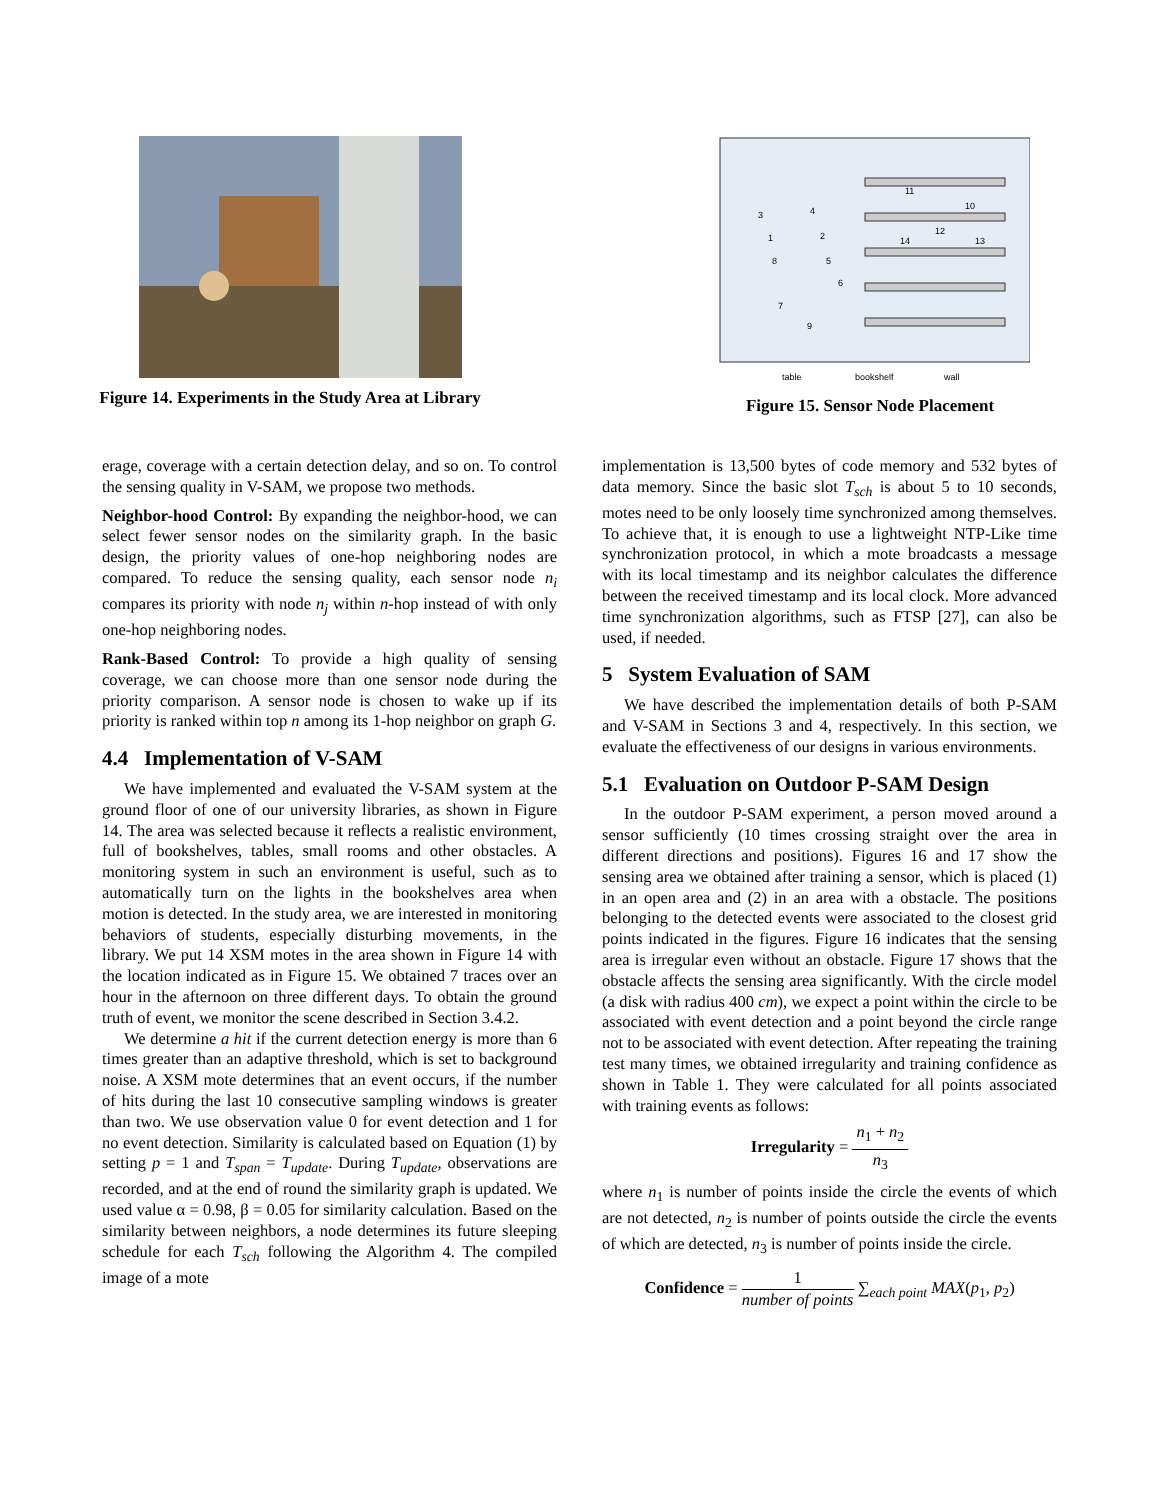Figure 14. Experiments in the Study Area at Library
11
10
12
14
13
3
4
1
2
8
5
6
7
9
table
bookshelf
wall
Figure 15. Sensor Node Placement
erage, coverage with a certain detection delay, and so on. To control the sensing quality in V-SAM, we propose two methods.
Neighbor-hood Control: By expanding the neighbor-hood, we can select fewer sensor nodes on the similarity graph. In the basic design, the priority values of one-hop neighboring nodes are compared. To reduce the sensing quality, each sensor node n<sub>i</sub> compares its priority with node n<sub>j</sub> within n-hop instead of with only one-hop neighboring nodes.
Rank-Based Control: To provide a high quality of sensing coverage, we can choose more than one sensor node during the priority comparison. A sensor node is chosen to wake up if its priority is ranked within top n among its 1-hop neighbor on graph G.
4.4 Implementation of V-SAM
We have implemented and evaluated the V-SAM system at the ground floor of one of our university libraries, as shown in Figure 14. The area was selected because it reflects a realistic environment, full of bookshelves, tables, small rooms and other obstacles. A monitoring system in such an environment is useful, such as to automatically turn on the lights in the bookshelves area when motion is detected. In the study area, we are interested in monitoring behaviors of students, especially disturbing movements, in the library. We put 14 XSM motes in the area shown in Figure 14 with the location indicated as in Figure 15. We obtained 7 traces over an hour in the afternoon on three different days. To obtain the ground truth of event, we monitor the scene described in Section 3.4.2.
We determine a hit if the current detection energy is more than 6 times greater than an adaptive threshold, which is set to background noise. A XSM mote determines that an event occurs, if the number of hits during the last 10 consecutive sampling windows is greater than two. We use observation value 0 for event detection and 1 for no event detection. Similarity is calculated based on Equation (1) by setting p = 1 and T<sub>span</sub> = T<sub>update</sub>. During T<sub>update</sub>, observations are recorded, and at the end of round the similarity graph is updated. We used value α = 0.98, β = 0.05 for similarity calculation. Based on the similarity between neighbors, a node determines its future sleeping schedule for each T<sub>sch</sub> following the Algorithm 4. The compiled image of a mote
implementation is 13,500 bytes of code memory and 532 bytes of data memory. Since the basic slot T<sub>sch</sub> is about 5 to 10 seconds, motes need to be only loosely time synchronized among themselves. To achieve that, it is enough to use a lightweight NTP-Like time synchronization protocol, in which a mote broadcasts a message with its local timestamp and its neighbor calculates the difference between the received timestamp and its local clock. More advanced time synchronization algorithms, such as FTSP [27], can also be used, if needed.
5 System Evaluation of SAM
We have described the implementation details of both P-SAM and V-SAM in Sections 3 and 4, respectively. In this section, we evaluate the effectiveness of our designs in various environments.
5.1 Evaluation on Outdoor P-SAM Design
In the outdoor P-SAM experiment, a person moved around a sensor sufficiently (10 times crossing straight over the area in different directions and positions). Figures 16 and 17 show the sensing area we obtained after training a sensor, which is placed (1) in an open area and (2) in an area with a obstacle. The positions belonging to the detected events were associated to the closest grid points indicated in the figures. Figure 16 indicates that the sensing area is irregular even without an obstacle. Figure 17 shows that the obstacle affects the sensing area significantly. With the circle model (a disk with radius 400 cm), we expect a point within the circle to be associated with event detection and a point beyond the circle range not to be associated with event detection. After repeating the training test many times, we obtained irregularity and training confidence as shown in Table 1. They were calculated for all points associated with training events as follows:
Irregularity = n<sub>1</sub> + n<sub>2</sub> n<sub>3</sub>
where n<sub>1</sub> is number of points inside the circle the events of which are not detected, n<sub>2</sub> is number of points outside the circle the events of which are detected, n<sub>3</sub> is number of points inside the circle.
Confidence = 1 number of points ∑<sub>each point</sub> MAX(p<sub>1</sub>, p<sub>2</sub>)